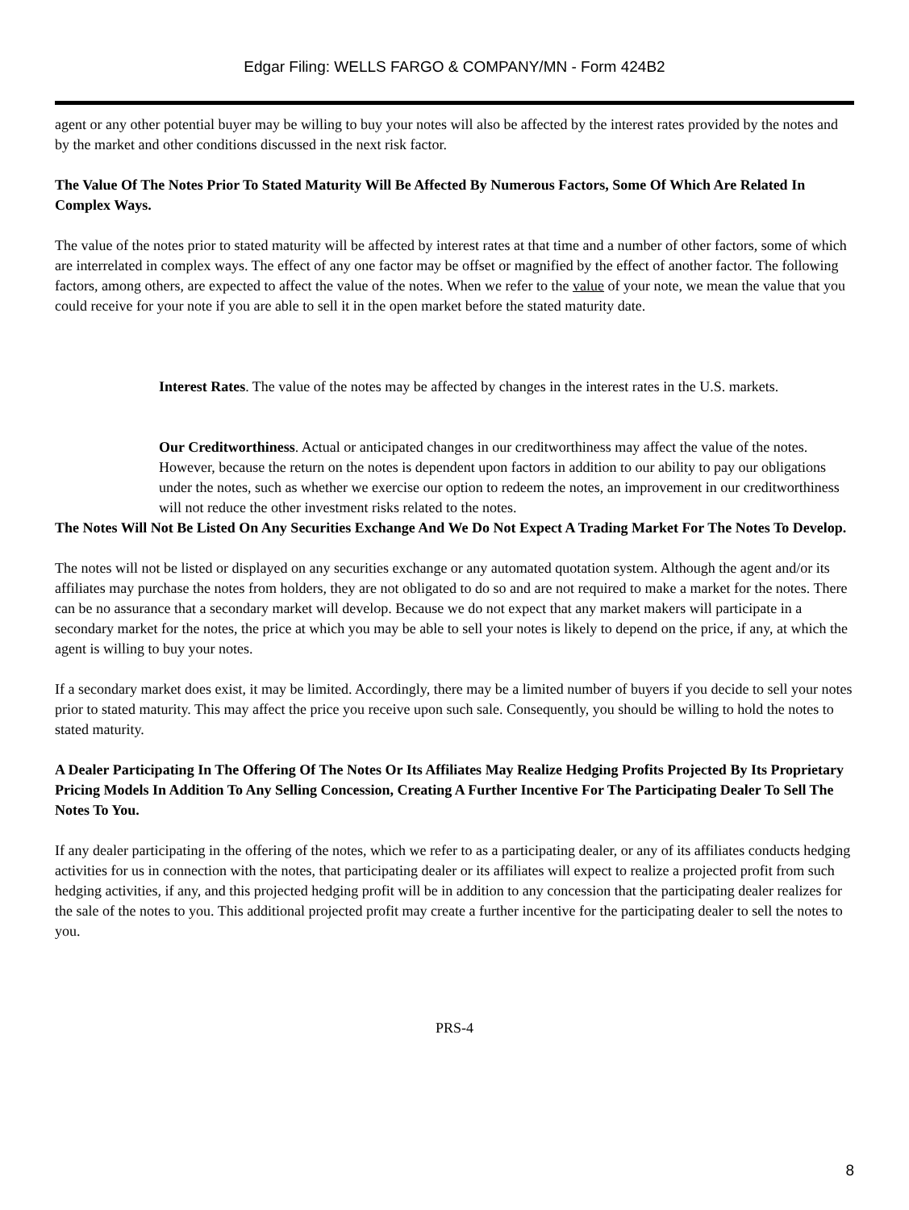Edgar Filing: WELLS FARGO & COMPANY/MN - Form 424B2
agent or any other potential buyer may be willing to buy your notes will also be affected by the interest rates provided by the notes and by the market and other conditions discussed in the next risk factor.
The Value Of The Notes Prior To Stated Maturity Will Be Affected By Numerous Factors, Some Of Which Are Related In Complex Ways.
The value of the notes prior to stated maturity will be affected by interest rates at that time and a number of other factors, some of which are interrelated in complex ways. The effect of any one factor may be offset or magnified by the effect of another factor. The following factors, among others, are expected to affect the value of the notes. When we refer to the value of your note, we mean the value that you could receive for your note if you are able to sell it in the open market before the stated maturity date.
Interest Rates. The value of the notes may be affected by changes in the interest rates in the U.S. markets.
Our Creditworthiness. Actual or anticipated changes in our creditworthiness may affect the value of the notes. However, because the return on the notes is dependent upon factors in addition to our ability to pay our obligations under the notes, such as whether we exercise our option to redeem the notes, an improvement in our creditworthiness will not reduce the other investment risks related to the notes.
The Notes Will Not Be Listed On Any Securities Exchange And We Do Not Expect A Trading Market For The Notes To Develop.
The notes will not be listed or displayed on any securities exchange or any automated quotation system. Although the agent and/or its affiliates may purchase the notes from holders, they are not obligated to do so and are not required to make a market for the notes. There can be no assurance that a secondary market will develop. Because we do not expect that any market makers will participate in a secondary market for the notes, the price at which you may be able to sell your notes is likely to depend on the price, if any, at which the agent is willing to buy your notes.
If a secondary market does exist, it may be limited. Accordingly, there may be a limited number of buyers if you decide to sell your notes prior to stated maturity. This may affect the price you receive upon such sale. Consequently, you should be willing to hold the notes to stated maturity.
A Dealer Participating In The Offering Of The Notes Or Its Affiliates May Realize Hedging Profits Projected By Its Proprietary Pricing Models In Addition To Any Selling Concession, Creating A Further Incentive For The Participating Dealer To Sell The Notes To You.
If any dealer participating in the offering of the notes, which we refer to as a participating dealer, or any of its affiliates conducts hedging activities for us in connection with the notes, that participating dealer or its affiliates will expect to realize a projected profit from such hedging activities, if any, and this projected hedging profit will be in addition to any concession that the participating dealer realizes for the sale of the notes to you. This additional projected profit may create a further incentive for the participating dealer to sell the notes to you.
PRS-4
8